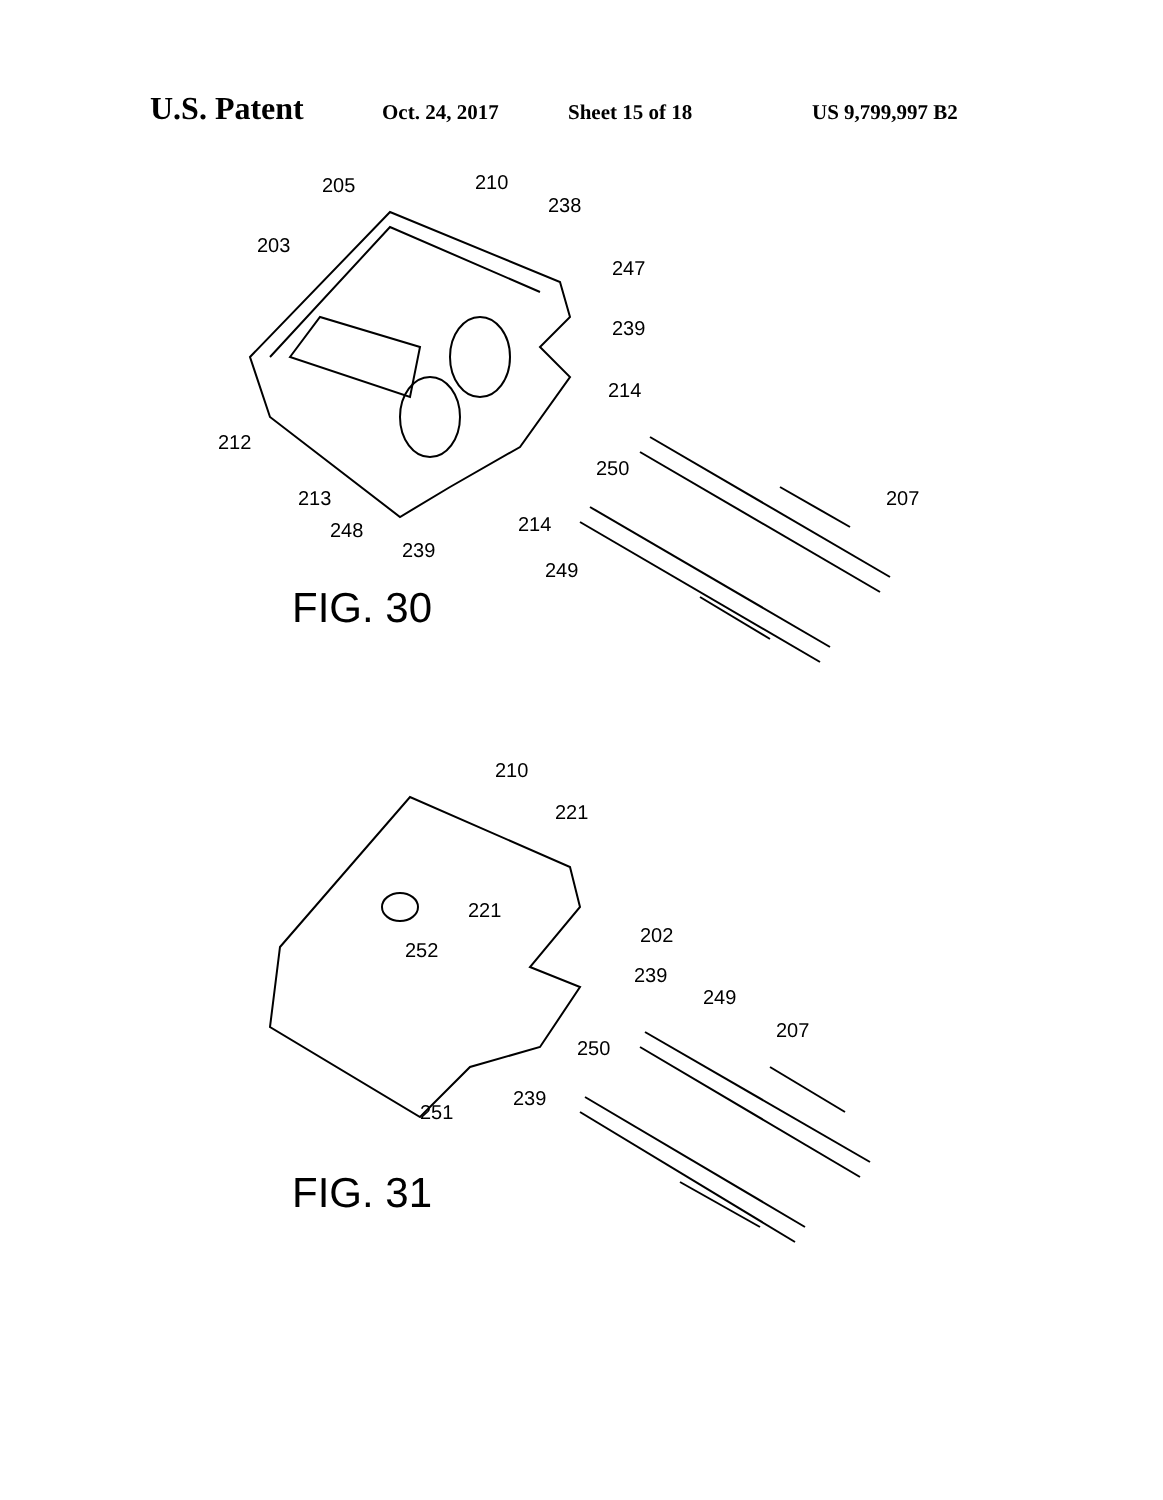U.S. Patent Oct. 24, 2017 Sheet 15 of 18 US 9,799,997 B2
205
210
238
203
247
239
214
212
250
213
207
248
214
239
249
FIG. 30
210
221
221
202
252
239
249
207
250
239
251
FIG. 31